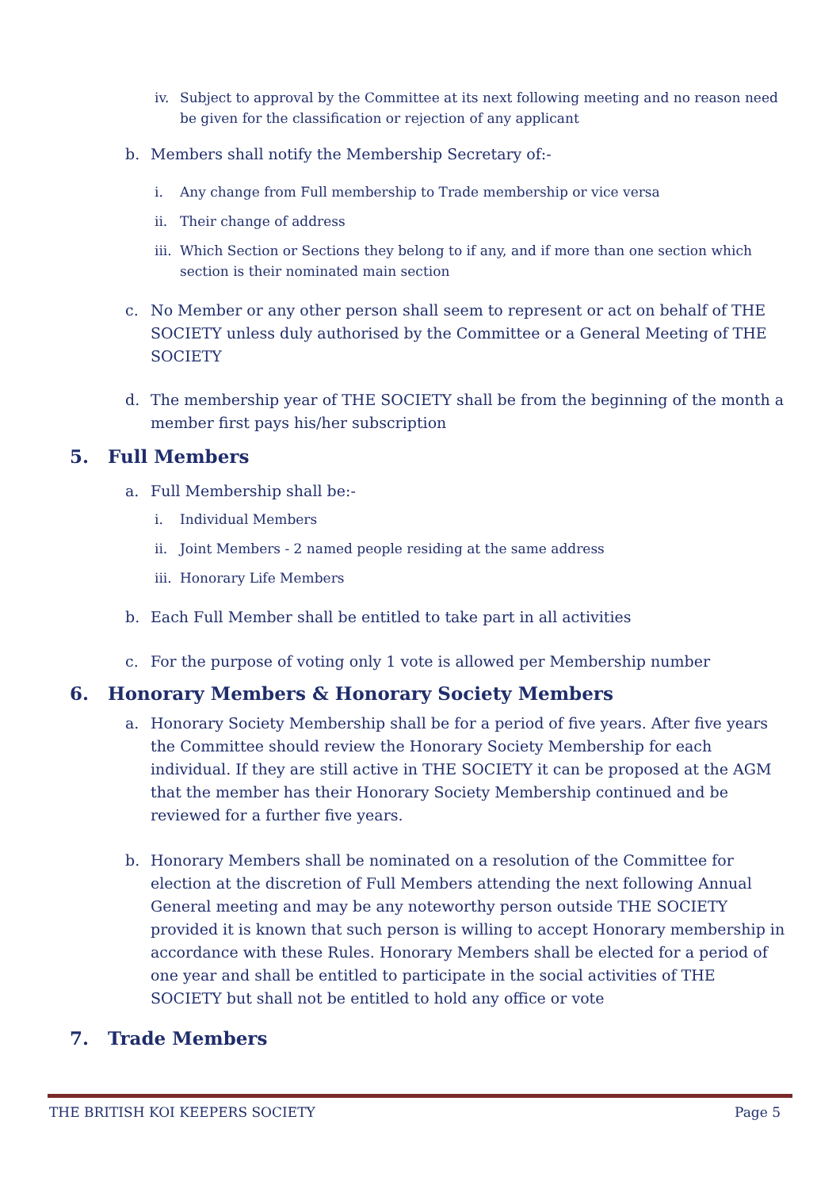iv. Subject to approval by the Committee at its next following meeting and no reason need be given for the classification or rejection of any applicant
b. Members shall notify the Membership Secretary of:-
i. Any change from Full membership to Trade membership or vice versa
ii. Their change of address
iii.
Which Section or Sections they belong to if any, and if more than one section which section is their nominated main section
c. No Member or any other person shall seem to represent or act on behalf of THE SOCIETY unless duly authorised by the Committee or a General Meeting of THE SOCIETY
d. The membership year of THE SOCIETY shall be from the beginning of the month a member first pays his/her subscription
5. Full Members
a. Full Membership shall be:-
i. Individual Members
ii. Joint Members - 2 named people residing at the same address
iii.
Honorary Life Members
b. Each Full Member shall be entitled to take part in all activities
c. For the purpose of voting only 1 vote is allowed per Membership number
6. Honorary Members & Honorary Society Members
a. Honorary Society Membership shall be for a period of five years. After five years the Committee should review the Honorary Society Membership for each individual. If they are still active in THE SOCIETY it can be proposed at the AGM that the member has their Honorary Society Membership continued and be reviewed for a further five years.
b. Honorary Members shall be nominated on a resolution of the Committee for election at the discretion of Full Members attending the next following Annual General meeting and may be any noteworthy person outside THE SOCIETY provided it is known that such person is willing to accept Honorary membership in accordance with these Rules. Honorary Members shall be elected for a period of one year and shall be entitled to participate in the social activities of THE SOCIETY but shall not be entitled to hold any office or vote
7. Trade Members
THE BRITISH KOI KEEPERS SOCIETY Page 5